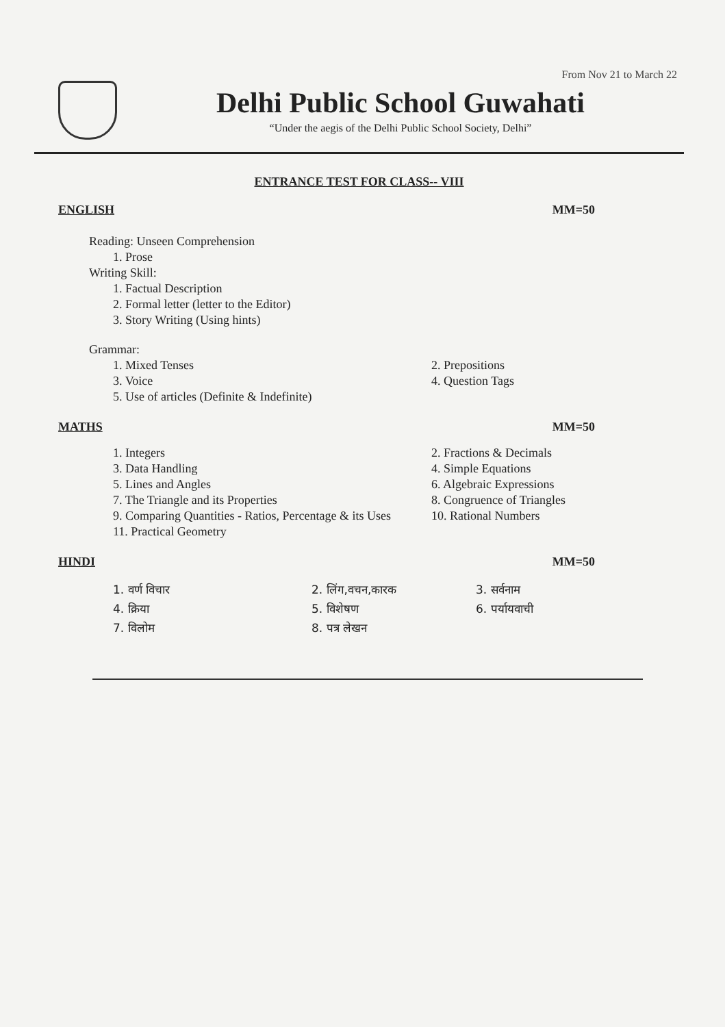From Nov 21 to March 22
Delhi Public School Guwahati
“Under the aegis of the Delhi Public School Society, Delhi”
ENTRANCE TEST FOR CLASS-- VIII
ENGLISH MM=50
Reading: Unseen Comprehension
1. Prose
Writing Skill:
1. Factual Description
2. Formal letter (letter to the Editor)
3. Story Writing (Using hints)
Grammar:
1. Mixed Tenses 2. Prepositions
3. Voice 4. Question Tags
5. Use of articles (Definite & Indefinite)
MATHS MM=50
1. Integers 2. Fractions & Decimals
3. Data Handling 4. Simple Equations
5. Lines and Angles 6. Algebraic Expressions
7. The Triangle and its Properties 8. Congruence of Triangles
9. Comparing Quantities - Ratios, Percentage & its Uses
10. Rational Numbers
11. Practical Geometry
HINDI MM=50
1. वर्ण विचार 2. लिंग,वचन,कारक 3. सर्वनाम
4. क्रिया 5. विशेषण 6. पर्यायवाची
7. विलोम 8. पत्र लेखन